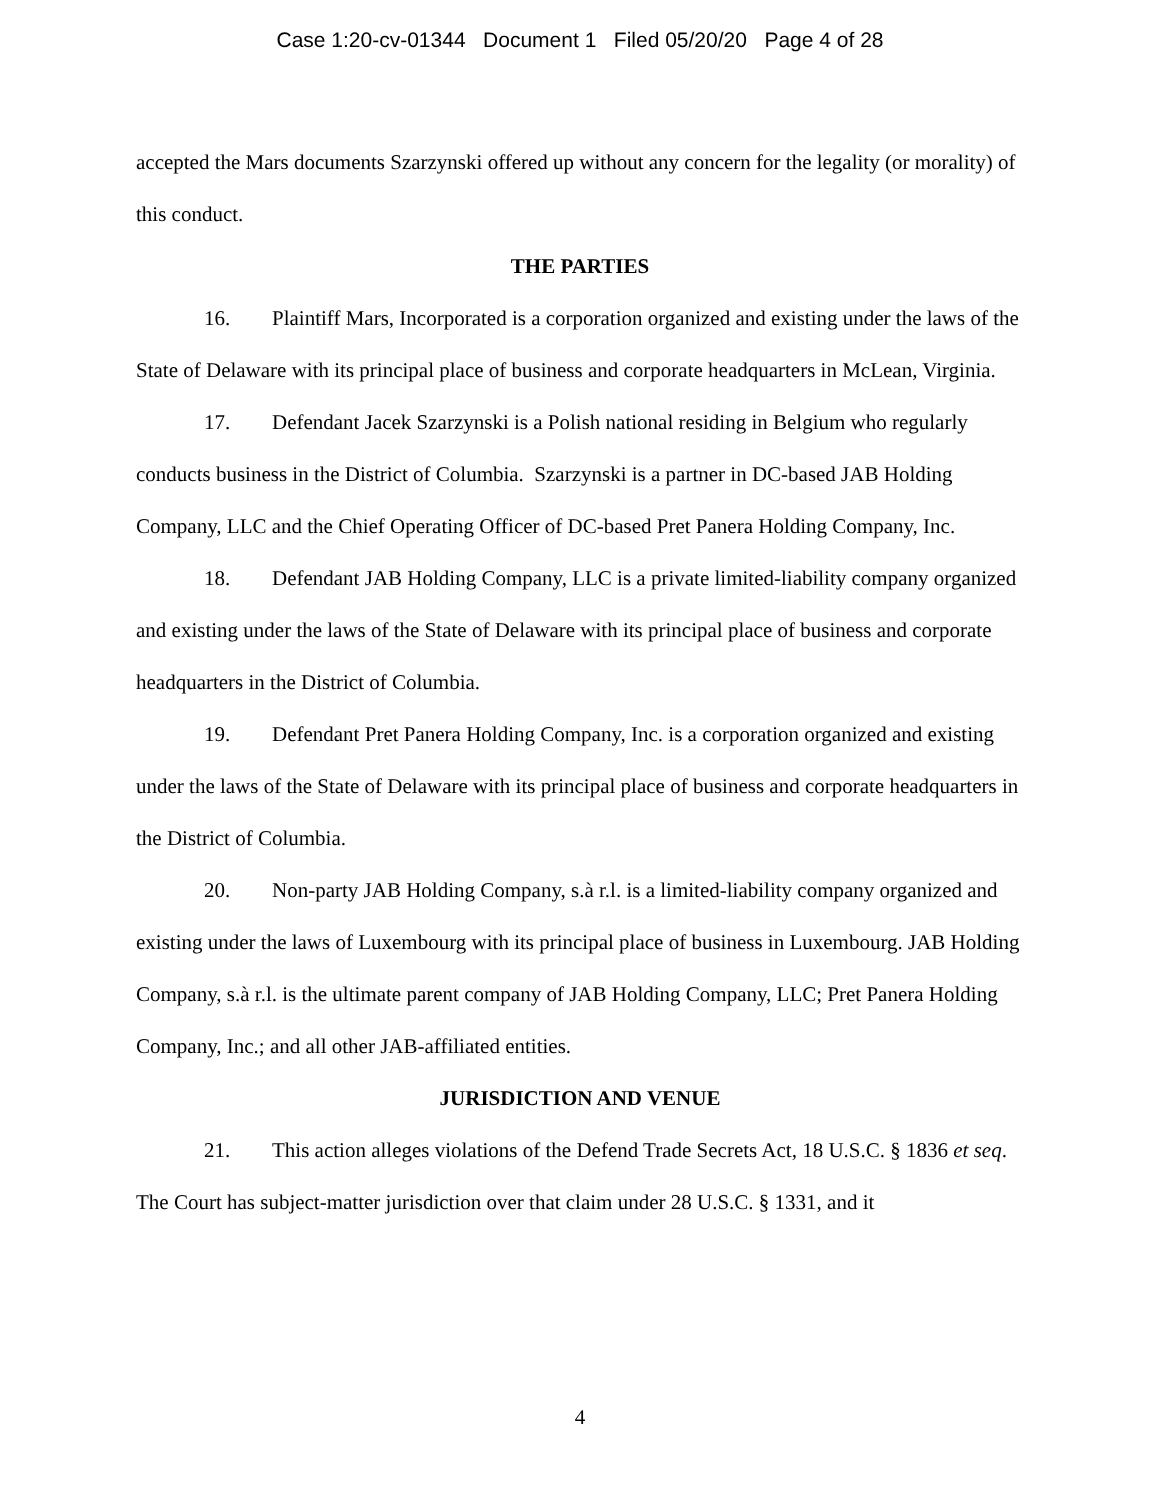Case 1:20-cv-01344 Document 1 Filed 05/20/20 Page 4 of 28
accepted the Mars documents Szarzynski offered up without any concern for the legality (or morality) of this conduct.
THE PARTIES
16. Plaintiff Mars, Incorporated is a corporation organized and existing under the laws of the State of Delaware with its principal place of business and corporate headquarters in McLean, Virginia.
17. Defendant Jacek Szarzynski is a Polish national residing in Belgium who regularly conducts business in the District of Columbia. Szarzynski is a partner in DC-based JAB Holding Company, LLC and the Chief Operating Officer of DC-based Pret Panera Holding Company, Inc.
18. Defendant JAB Holding Company, LLC is a private limited-liability company organized and existing under the laws of the State of Delaware with its principal place of business and corporate headquarters in the District of Columbia.
19. Defendant Pret Panera Holding Company, Inc. is a corporation organized and existing under the laws of the State of Delaware with its principal place of business and corporate headquarters in the District of Columbia.
20. Non-party JAB Holding Company, s.à r.l. is a limited-liability company organized and existing under the laws of Luxembourg with its principal place of business in Luxembourg. JAB Holding Company, s.à r.l. is the ultimate parent company of JAB Holding Company, LLC; Pret Panera Holding Company, Inc.; and all other JAB-affiliated entities.
JURISDICTION AND VENUE
21. This action alleges violations of the Defend Trade Secrets Act, 18 U.S.C. § 1836 et seq. The Court has subject-matter jurisdiction over that claim under 28 U.S.C. § 1331, and it
4